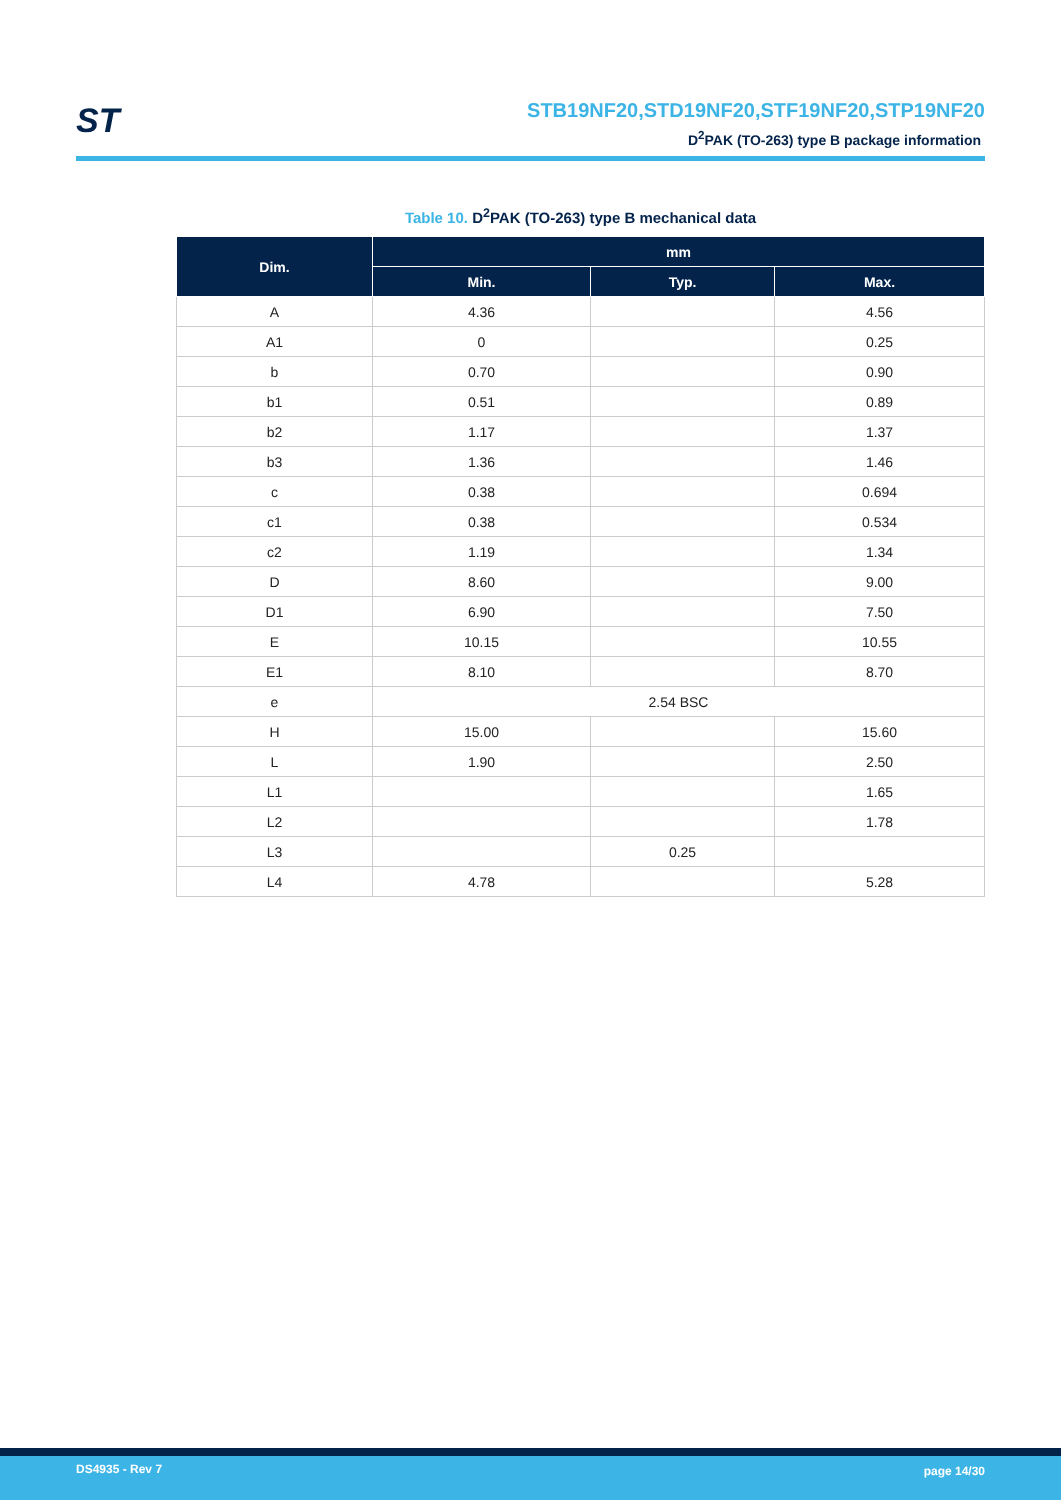ST
STB19NF20,STD19NF20,STF19NF20,STP19NF20
D<sup>2</sup>PAK (TO-263) type B package information
Table 10. D<sup>2</sup>PAK (TO-263) type B mechanical data
| Dim. | mm | | |
| --- | --- | --- | --- |
| | Min. | Typ. | Max. |
| A | 4.36 | | 4.56 |
| A1 | 0 | | 0.25 |
| b | 0.70 | | 0.90 |
| b1 | 0.51 | | 0.89 |
| b2 | 1.17 | | 1.37 |
| b3 | 1.36 | | 1.46 |
| c | 0.38 | | 0.694 |
| c1 | 0.38 | | 0.534 |
| c2 | 1.19 | | 1.34 |
| D | 8.60 | | 9.00 |
| D1 | 6.90 | | 7.50 |
| E | 10.15 | | 10.55 |
| E1 | 8.10 | | 8.70 |
| e | 2.54 BSC | | |
| H | 15.00 | | 15.60 |
| L | 1.90 | | 2.50 |
| L1 | | | 1.65 |
| L2 | | | 1.78 |
| L3 | | 0.25 | |
| L4 | 4.78 | | 5.28 |
DS4935 - Rev 7 page 14/30